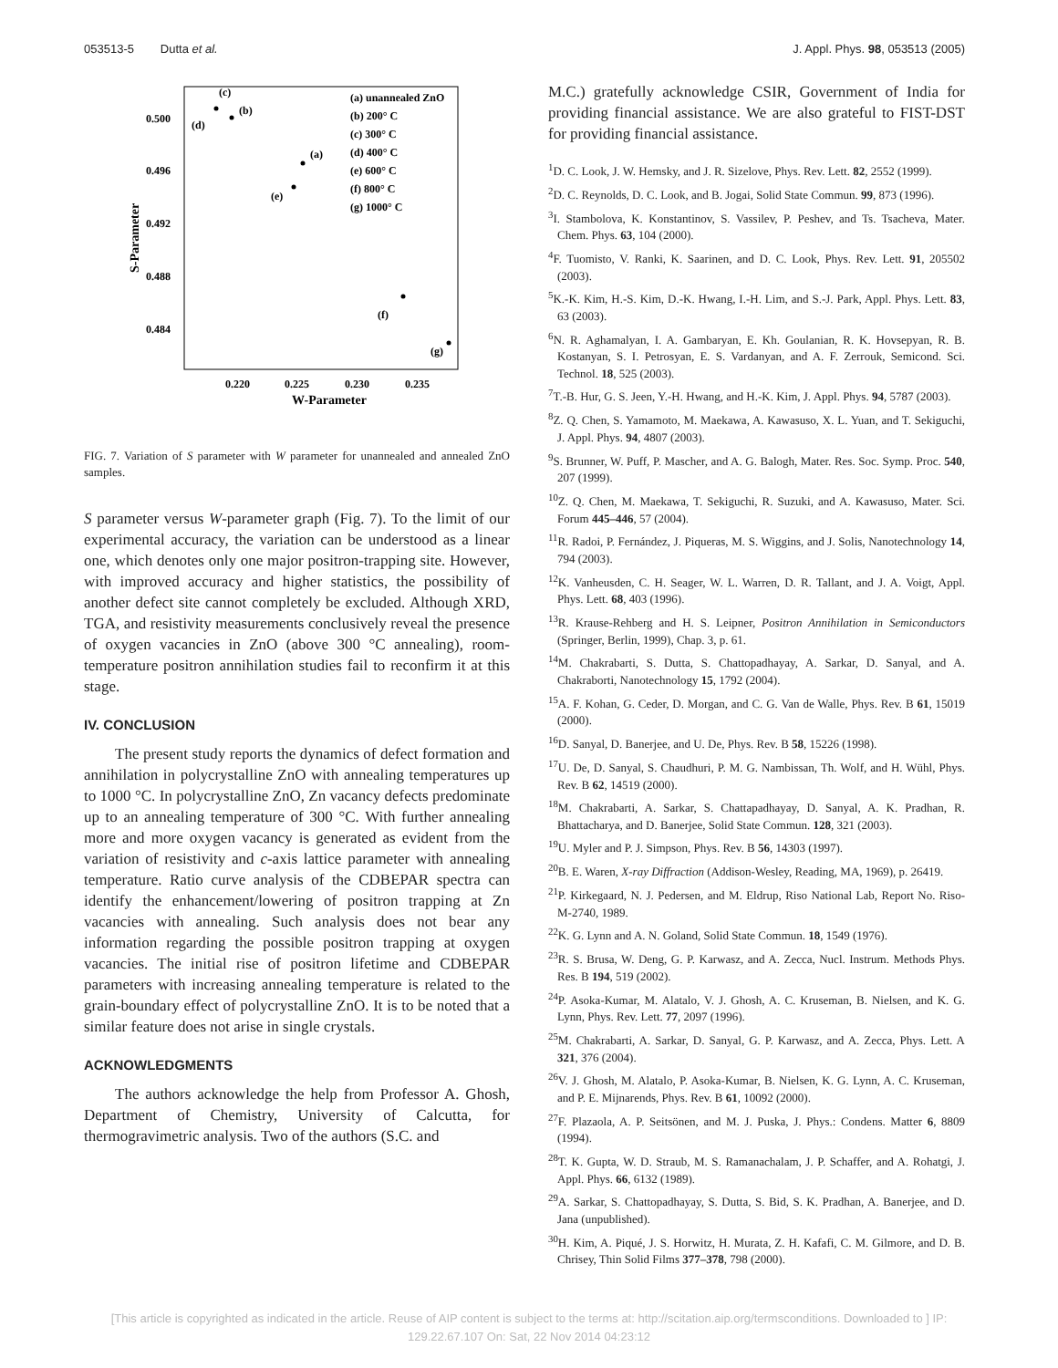053513-5 Dutta et al. J. Appl. Phys. 98, 053513 (2005)
0.500
0.496
0.492
0.488
0.484
0.220
0.225
0.230
0.235
W-Parameter
S-Parameter
(c)
(b)
(d)
(a)
(e)
(f)
(g)
(a) unannealed ZnO
(b) 200° C
(c) 300° C
(d) 400° C
(e) 600° C
(f) 800° C
(g) 1000° C
FIG. 7. Variation of S parameter with W parameter for unannealed and annealed ZnO samples.
S parameter versus W-parameter graph (Fig. 7). To the limit of our experimental accuracy, the variation can be understood as a linear one, which denotes only one major positron-trapping site. However, with improved accuracy and higher statistics, the possibility of another defect site cannot completely be excluded. Although XRD, TGA, and resistivity measurements conclusively reveal the presence of oxygen vacancies in ZnO (above 300 °C annealing), room-temperature positron annihilation studies fail to reconfirm it at this stage.
IV. CONCLUSION
The present study reports the dynamics of defect formation and annihilation in polycrystalline ZnO with annealing temperatures up to 1000 °C. In polycrystalline ZnO, Zn vacancy defects predominate up to an annealing temperature of 300 °C. With further annealing more and more oxygen vacancy is generated as evident from the variation of resistivity and c-axis lattice parameter with annealing temperature. Ratio curve analysis of the CDBEPAR spectra can identify the enhancement/lowering of positron trapping at Zn vacancies with annealing. Such analysis does not bear any information regarding the possible positron trapping at oxygen vacancies. The initial rise of positron lifetime and CDBEPAR parameters with increasing annealing temperature is related to the grain-boundary effect of polycrystalline ZnO. It is to be noted that a similar feature does not arise in single crystals.
ACKNOWLEDGMENTS
The authors acknowledge the help from Professor A. Ghosh, Department of Chemistry, University of Calcutta, for thermogravimetric analysis. Two of the authors (S.C. and
M.C.) gratefully acknowledge CSIR, Government of India for providing financial assistance. We are also grateful to FIST-DST for providing financial assistance.
<sup>1</sup> D. C. Look, J. W. Hemsky, and J. R. Sizelove, Phys. Rev. Lett. 82, 2552 (1999).
<sup>2</sup> D. C. Reynolds, D. C. Look, and B. Jogai, Solid State Commun. 99, 873 (1996).
<sup>3</sup> I. Stambolova, K. Konstantinov, S. Vassilev, P. Peshev, and Ts. Tsacheva, Mater. Chem. Phys. 63, 104 (2000).
<sup>4</sup> F. Tuomisto, V. Ranki, K. Saarinen, and D. C. Look, Phys. Rev. Lett. 91, 205502 (2003).
<sup>5</sup> K.-K. Kim, H.-S. Kim, D.-K. Hwang, I.-H. Lim, and S.-J. Park, Appl. Phys. Lett. 83, 63 (2003).
<sup>6</sup> N. R. Aghamalyan, I. A. Gambaryan, E. Kh. Goulanian, R. K. Hovsepyan, R. B. Kostanyan, S. I. Petrosyan, E. S. Vardanyan, and A. F. Zerrouk, Semicond. Sci. Technol. 18, 525 (2003).
<sup>7</sup> T.-B. Hur, G. S. Jeen, Y.-H. Hwang, and H.-K. Kim, J. Appl. Phys. 94, 5787 (2003).
<sup>8</sup> Z. Q. Chen, S. Yamamoto, M. Maekawa, A. Kawasuso, X. L. Yuan, and T. Sekiguchi, J. Appl. Phys. 94, 4807 (2003).
<sup>9</sup> S. Brunner, W. Puff, P. Mascher, and A. G. Balogh, Mater. Res. Soc. Symp. Proc. 540, 207 (1999).
<sup>10</sup> Z. Q. Chen, M. Maekawa, T. Sekiguchi, R. Suzuki, and A. Kawasuso, Mater. Sci. Forum 445–446, 57 (2004).
<sup>11</sup> R. Radoi, P. Fernández, J. Piqueras, M. S. Wiggins, and J. Solis, Nanotechnology 14, 794 (2003).
<sup>12</sup> K. Vanheusden, C. H. Seager, W. L. Warren, D. R. Tallant, and J. A. Voigt, Appl. Phys. Lett. 68, 403 (1996).
<sup>13</sup> R. Krause-Rehberg and H. S. Leipner, Positron Annihilation in Semiconductors (Springer, Berlin, 1999), Chap. 3, p. 61.
<sup>14</sup> M. Chakrabarti, S. Dutta, S. Chattopadhayay, A. Sarkar, D. Sanyal, and A. Chakraborti, Nanotechnology 15, 1792 (2004).
<sup>15</sup> A. F. Kohan, G. Ceder, D. Morgan, and C. G. Van de Walle, Phys. Rev. B 61, 15019 (2000).
<sup>16</sup> D. Sanyal, D. Banerjee, and U. De, Phys. Rev. B 58, 15226 (1998).
<sup>17</sup> U. De, D. Sanyal, S. Chaudhuri, P. M. G. Nambissan, Th. Wolf, and H. Wühl, Phys. Rev. B 62, 14519 (2000).
<sup>18</sup> M. Chakrabarti, A. Sarkar, S. Chattapadhayay, D. Sanyal, A. K. Pradhan, R. Bhattacharya, and D. Banerjee, Solid State Commun. 128, 321 (2003).
<sup>19</sup> U. Myler and P. J. Simpson, Phys. Rev. B 56, 14303 (1997).
<sup>20</sup>B. E. Waren, X-ray Diffraction (Addison-Wesley, Reading, MA, 1969), p. 26419.
<sup>21</sup>P. Kirkegaard, N. J. Pedersen, and M. Eldrup, Riso National Lab, Report No. Riso-M-2740, 1989.
<sup>22</sup>K. G. Lynn and A. N. Goland, Solid State Commun. 18, 1549 (1976).
<sup>23</sup> R. S. Brusa, W. Deng, G. P. Karwasz, and A. Zecca, Nucl. Instrum. Methods Phys. Res. B 194, 519 (2002).
<sup>24</sup>P. Asoka-Kumar, M. Alatalo, V. J. Ghosh, A. C. Kruseman, B. Nielsen, and K. G. Lynn, Phys. Rev. Lett. 77, 2097 (1996).
<sup>25</sup> M. Chakrabarti, A. Sarkar, D. Sanyal, G. P. Karwasz, and A. Zecca, Phys. Lett. A 321, 376 (2004).
<sup>26</sup>V. J. Ghosh, M. Alatalo, P. Asoka-Kumar, B. Nielsen, K. G. Lynn, A. C. Kruseman, and P. E. Mijnarends, Phys. Rev. B 61, 10092 (2000).
<sup>27</sup>F. Plazaola, A. P. Seitsönen, and M. J. Puska, J. Phys.: Condens. Matter 6, 8809 (1994).
<sup>28</sup> T. K. Gupta, W. D. Straub, M. S. Ramanachalam, J. P. Schaffer, and A. Rohatgi, J. Appl. Phys. 66, 6132 (1989).
<sup>29</sup> A. Sarkar, S. Chattopadhayay, S. Dutta, S. Bid, S. K. Pradhan, A. Banerjee, and D. Jana (unpublished).
<sup>30</sup>H. Kim, A. Piqué, J. S. Horwitz, H. Murata, Z. H. Kafafi, C. M. Gilmore, and D. B. Chrisey, Thin Solid Films 377–378, 798 (2000).
[This article is copyrighted as indicated in the article. Reuse of AIP content is subject to the terms at: http://scitation.aip.org/termsconditions. Downloaded to ] IP:
129.22.67.107 On: Sat, 22 Nov 2014 04:23:12